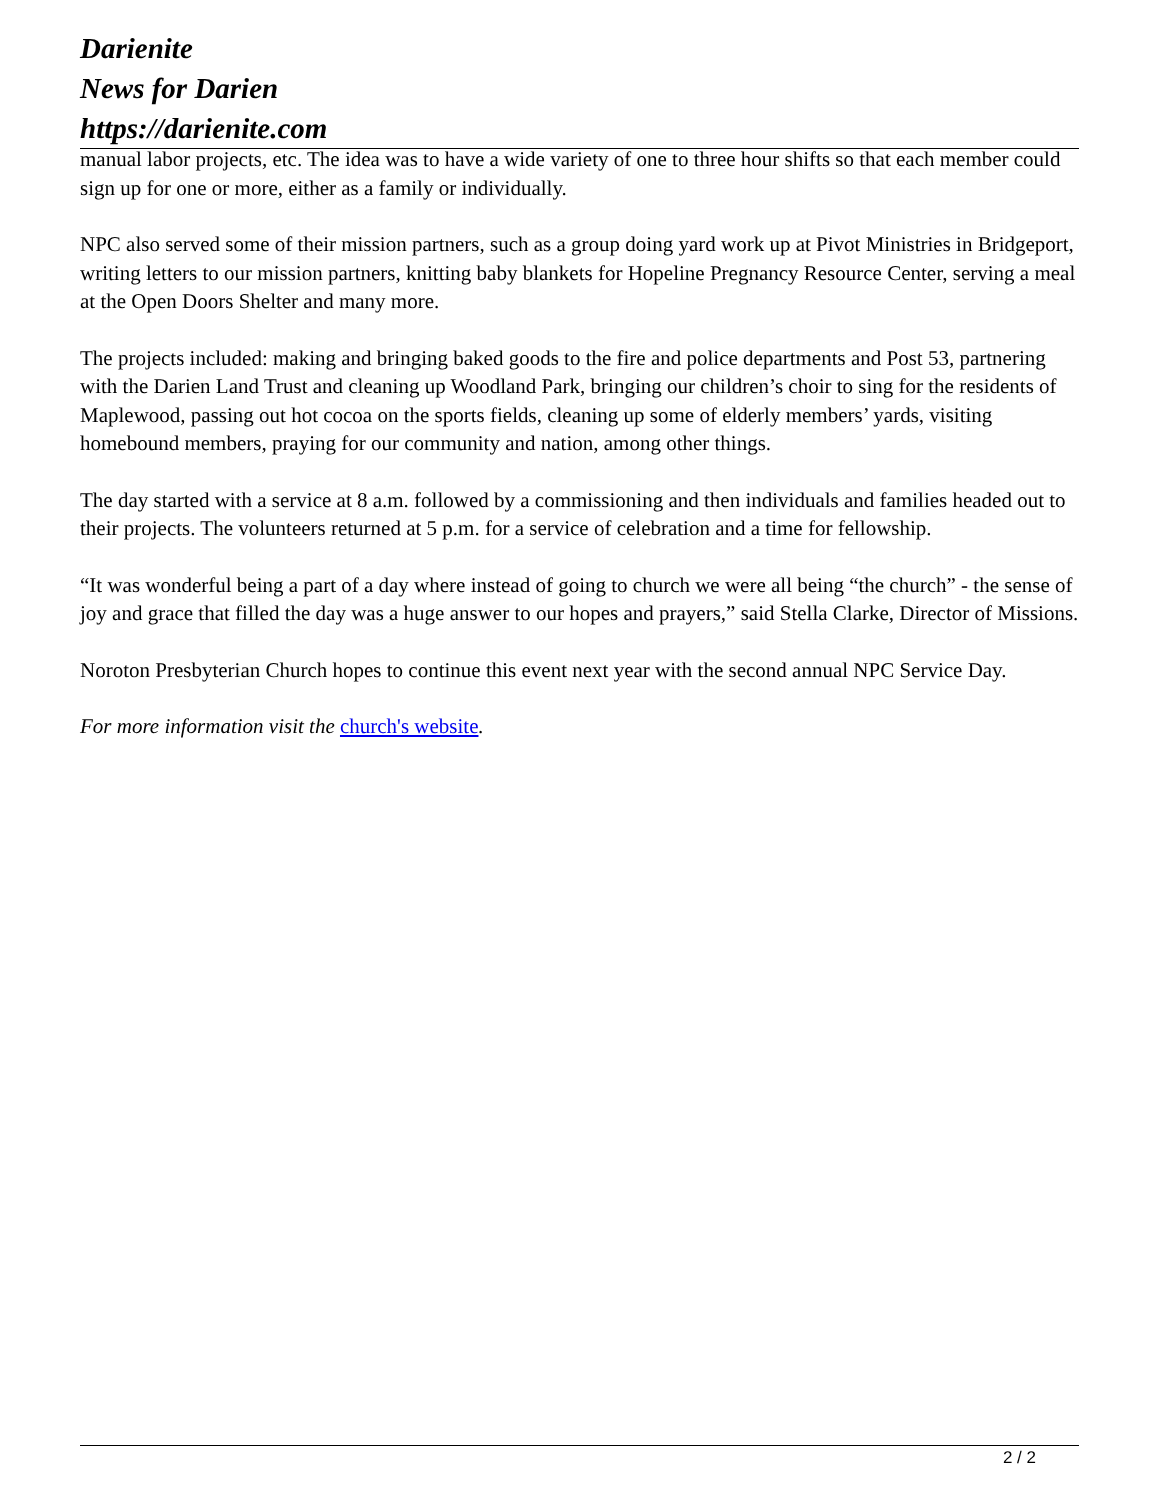Darienite
News for Darien
https://darienite.com
manual labor projects, etc. The idea was to have a wide variety of one to three hour shifts so that each member could sign up for one or more, either as a family or individually.
NPC also served some of their mission partners, such as a group doing yard work up at Pivot Ministries in Bridgeport, writing letters to our mission partners, knitting baby blankets for Hopeline Pregnancy Resource Center, serving a meal at the Open Doors Shelter and many more.
The projects included: making and bringing baked goods to the fire and police departments and Post 53, partnering with the Darien Land Trust and cleaning up Woodland Park, bringing our children’s choir to sing for the residents of Maplewood, passing out hot cocoa on the sports fields, cleaning up some of elderly members’ yards, visiting homebound members, praying for our community and nation, among other things.
The day started with a service at 8 a.m. followed by a commissioning and then individuals and families headed out to their projects. The volunteers returned at 5 p.m. for a service of celebration and a time for fellowship.
“It was wonderful being a part of a day where instead of going to church we were all being “the church” - the sense of joy and grace that filled the day was a huge answer to our hopes and prayers,” said Stella Clarke, Director of Missions.
Noroton Presbyterian Church hopes to continue this event next year with the second annual NPC Service Day.
For more information visit the church's website.
2 / 2